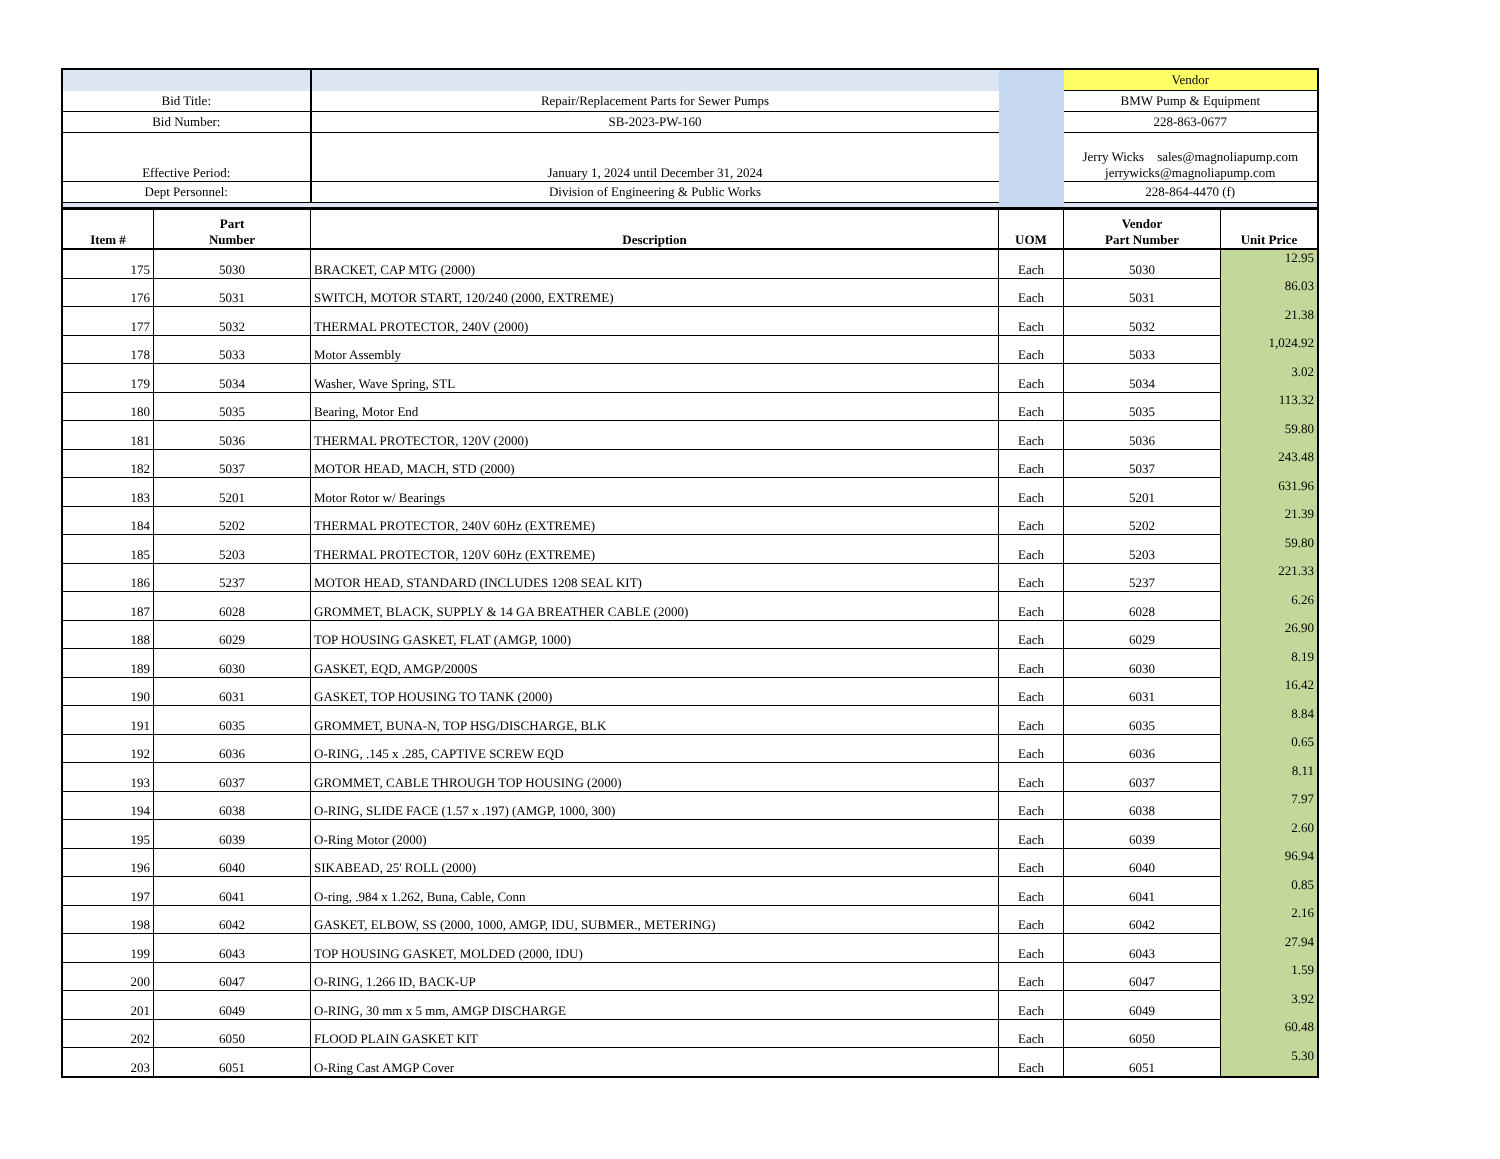| | | | | Vendor | |
| Bid Title: | | Repair/Replacement Parts for Sewer Pumps | | BMW Pump & Equipment | |
| Bid Number: | | SB-2023-PW-160 | | 228-863-0677 | |
| Effective Period: | | January 1, 2024 until December 31, 2024 | | Jerry Wicks sales@magnoliapump.com jerrywicks@magnoliapump.com | |
| Dept Personnel: | | Division of Engineering & Public Works | | 228-864-4470 (f) | |
| Item # | Part Number | Description | UOM | Vendor Part Number | Unit Price |
| 175 | 5030 | BRACKET, CAP MTG (2000) | Each | 5030 | 12.95 |
| 176 | 5031 | SWITCH, MOTOR START, 120/240 (2000, EXTREME) | Each | 5031 | 86.03 |
| 177 | 5032 | THERMAL PROTECTOR, 240V (2000) | Each | 5032 | 21.38 |
| 178 | 5033 | Motor Assembly | Each | 5033 | 1,024.92 |
| 179 | 5034 | Washer, Wave Spring, STL | Each | 5034 | 3.02 |
| 180 | 5035 | Bearing, Motor End | Each | 5035 | 113.32 |
| 181 | 5036 | THERMAL PROTECTOR, 120V (2000) | Each | 5036 | 59.80 |
| 182 | 5037 | MOTOR HEAD, MACH, STD (2000) | Each | 5037 | 243.48 |
| 183 | 5201 | Motor Rotor w/ Bearings | Each | 5201 | 631.96 |
| 184 | 5202 | THERMAL PROTECTOR, 240V 60Hz (EXTREME) | Each | 5202 | 21.39 |
| 185 | 5203 | THERMAL PROTECTOR, 120V 60Hz (EXTREME) | Each | 5203 | 59.80 |
| 186 | 5237 | MOTOR HEAD, STANDARD (INCLUDES 1208 SEAL KIT) | Each | 5237 | 221.33 |
| 187 | 6028 | GROMMET, BLACK, SUPPLY & 14 GA BREATHER CABLE (2000) | Each | 6028 | 6.26 |
| 188 | 6029 | TOP HOUSING GASKET, FLAT (AMGP, 1000) | Each | 6029 | 26.90 |
| 189 | 6030 | GASKET, EQD, AMGP/2000S | Each | 6030 | 8.19 |
| 190 | 6031 | GASKET, TOP HOUSING TO TANK (2000) | Each | 6031 | 16.42 |
| 191 | 6035 | GROMMET, BUNA-N, TOP HSG/DISCHARGE, BLK | Each | 6035 | 8.84 |
| 192 | 6036 | O-RING, .145 x .285, CAPTIVE SCREW EQD | Each | 6036 | 0.65 |
| 193 | 6037 | GROMMET, CABLE THROUGH TOP HOUSING (2000) | Each | 6037 | 8.11 |
| 194 | 6038 | O-RING, SLIDE FACE (1.57 x .197) (AMGP, 1000, 300) | Each | 6038 | 7.97 |
| 195 | 6039 | O-Ring Motor (2000) | Each | 6039 | 2.60 |
| 196 | 6040 | SIKABEAD, 25' ROLL (2000) | Each | 6040 | 96.94 |
| 197 | 6041 | O-ring, .984 x 1.262, Buna, Cable, Conn | Each | 6041 | 0.85 |
| 198 | 6042 | GASKET, ELBOW, SS (2000, 1000, AMGP, IDU, SUBMER., METERING) | Each | 6042 | 2.16 |
| 199 | 6043 | TOP HOUSING GASKET, MOLDED (2000, IDU) | Each | 6043 | 27.94 |
| 200 | 6047 | O-RING, 1.266 ID, BACK-UP | Each | 6047 | 1.59 |
| 201 | 6049 | O-RING, 30 mm x 5 mm, AMGP DISCHARGE | Each | 6049 | 3.92 |
| 202 | 6050 | FLOOD PLAIN GASKET KIT | Each | 6050 | 60.48 |
| 203 | 6051 | O-Ring Cast AMGP Cover | Each | 6051 | 5.30 |